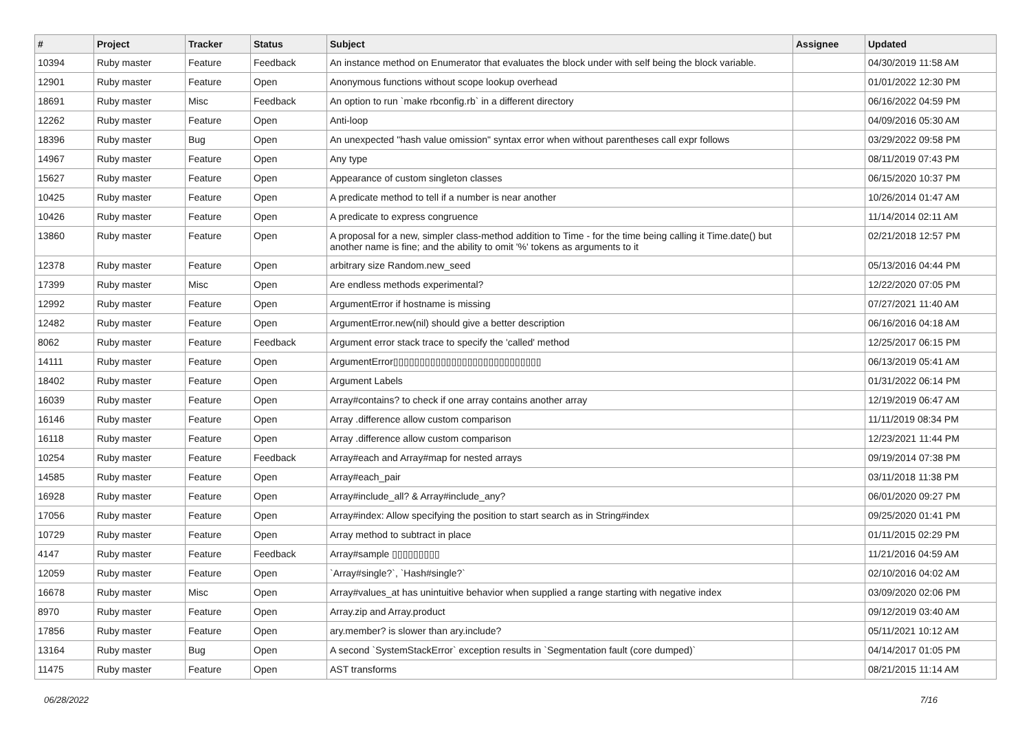| # | Project | Tracker | Status | Subject | Assignee | Updated |
| --- | --- | --- | --- | --- | --- | --- |
| 10394 | Ruby master | Feature | Feedback | An instance method on Enumerator that evaluates the block under with self being the block variable. | | 04/30/2019 11:58 AM |
| 12901 | Ruby master | Feature | Open | Anonymous functions without scope lookup overhead | | 01/01/2022 12:30 PM |
| 18691 | Ruby master | Misc | Feedback | An option to run `make rbconfig.rb` in a different directory | | 06/16/2022 04:59 PM |
| 12262 | Ruby master | Feature | Open | Anti-loop | | 04/09/2016 05:30 AM |
| 18396 | Ruby master | Bug | Open | An unexpected "hash value omission" syntax error when without parentheses call expr follows | | 03/29/2022 09:58 PM |
| 14967 | Ruby master | Feature | Open | Any type | | 08/11/2019 07:43 PM |
| 15627 | Ruby master | Feature | Open | Appearance of custom singleton classes | | 06/15/2020 10:37 PM |
| 10425 | Ruby master | Feature | Open | A predicate method to tell if a number is near another | | 10/26/2014 01:47 AM |
| 10426 | Ruby master | Feature | Open | A predicate to express congruence | | 11/14/2014 02:11 AM |
| 13860 | Ruby master | Feature | Open | A proposal for a new, simpler class-method addition to Time - for the time being calling it Time.date() but another name is fine; and the ability to omit '%' tokens as arguments to it | | 02/21/2018 12:57 PM |
| 12378 | Ruby master | Feature | Open | arbitrary size Random.new_seed | | 05/13/2016 04:44 PM |
| 17399 | Ruby master | Misc | Open | Are endless methods experimental? | | 12/22/2020 07:05 PM |
| 12992 | Ruby master | Feature | Open | ArgumentError if hostname is missing | | 07/27/2021 11:40 AM |
| 12482 | Ruby master | Feature | Open | ArgumentError.new(nil) should give a better description | | 06/16/2016 04:18 AM |
| 8062 | Ruby master | Feature | Feedback | Argument error stack trace to specify the 'called' method | | 12/25/2017 06:15 PM |
| 14111 | Ruby master | Feature | Open | ArgumentError▯▯▯▯▯▯▯▯▯▯▯▯▯▯▯▯▯▯▯▯▯▯▯▯▯▯▯▯ | | 06/13/2019 05:41 AM |
| 18402 | Ruby master | Feature | Open | Argument Labels | | 01/31/2022 06:14 PM |
| 16039 | Ruby master | Feature | Open | Array#contains? to check if one array contains another array | | 12/19/2019 06:47 AM |
| 16146 | Ruby master | Feature | Open | Array .difference allow custom comparison | | 11/11/2019 08:34 PM |
| 16118 | Ruby master | Feature | Open | Array .difference allow custom comparison | | 12/23/2021 11:44 PM |
| 10254 | Ruby master | Feature | Feedback | Array#each and Array#map for nested arrays | | 09/19/2014 07:38 PM |
| 14585 | Ruby master | Feature | Open | Array#each_pair | | 03/11/2018 11:38 PM |
| 16928 | Ruby master | Feature | Open | Array#include_all? & Array#include_any? | | 06/01/2020 09:27 PM |
| 17056 | Ruby master | Feature | Open | Array#index: Allow specifying the position to start search as in String#index | | 09/25/2020 01:41 PM |
| 10729 | Ruby master | Feature | Open | Array method to subtract in place | | 01/11/2015 02:29 PM |
| 4147 | Ruby master | Feature | Feedback | Array#sample ▯▯▯▯▯▯▯▯▯ | | 11/21/2016 04:59 AM |
| 12059 | Ruby master | Feature | Open | `Array#single?`, `Hash#single?` | | 02/10/2016 04:02 AM |
| 16678 | Ruby master | Misc | Open | Array#values_at has unintuitive behavior when supplied a range starting with negative index | | 03/09/2020 02:06 PM |
| 8970 | Ruby master | Feature | Open | Array.zip and Array.product | | 09/12/2019 03:40 AM |
| 17856 | Ruby master | Feature | Open | ary.member? is slower than ary.include? | | 05/11/2021 10:12 AM |
| 13164 | Ruby master | Bug | Open | A second `SystemStackError` exception results in `Segmentation fault (core dumped)` | | 04/14/2017 01:05 PM |
| 11475 | Ruby master | Feature | Open | AST transforms | | 08/21/2015 11:14 AM |
06/28/2022 7/16